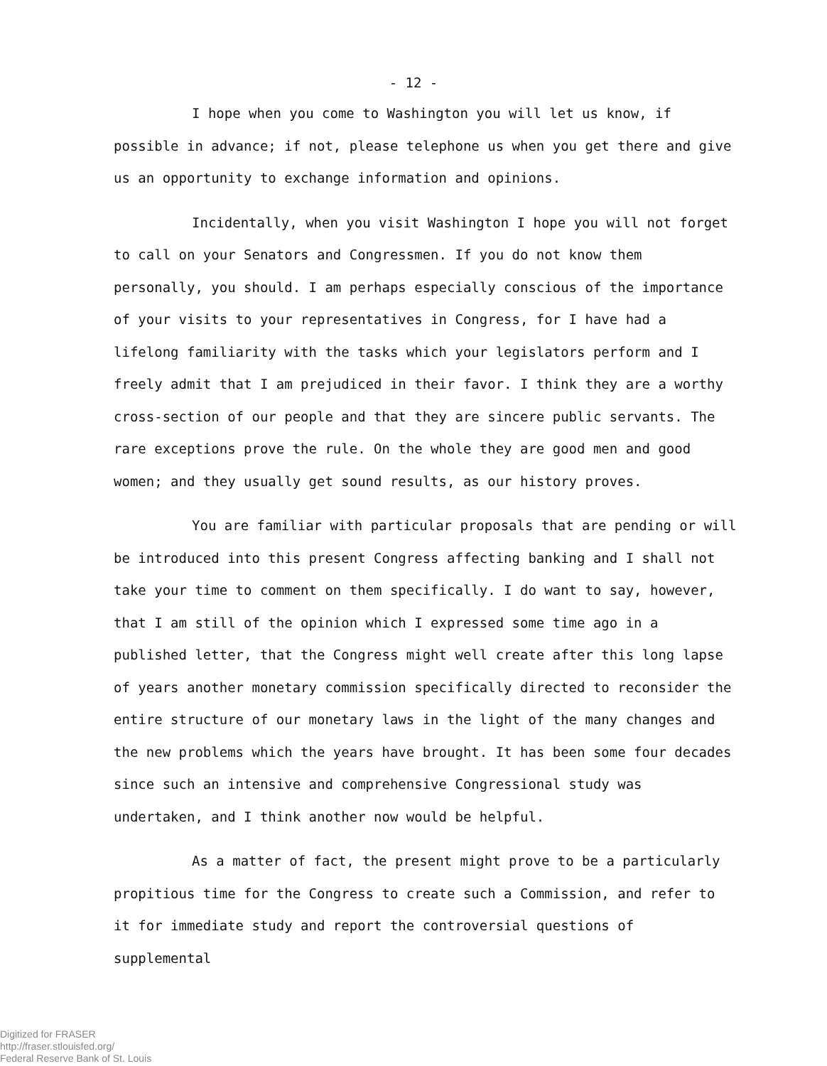- 12 -
I hope when you come to Washington you will let us know, if possible in advance; if not, please telephone us when you get there and give us an opportunity to exchange information and opinions.
Incidentally, when you visit Washington I hope you will not forget to call on your Senators and Congressmen. If you do not know them personally, you should. I am perhaps especially conscious of the importance of your visits to your representatives in Congress, for I have had a lifelong familiarity with the tasks which your legislators perform and I freely admit that I am prejudiced in their favor. I think they are a worthy cross-section of our people and that they are sincere public servants. The rare exceptions prove the rule. On the whole they are good men and good women; and they usually get sound results, as our history proves.
You are familiar with particular proposals that are pending or will be introduced into this present Congress affecting banking and I shall not take your time to comment on them specifically. I do want to say, however, that I am still of the opinion which I expressed some time ago in a published letter, that the Congress might well create after this long lapse of years another monetary commission specifically directed to reconsider the entire structure of our monetary laws in the light of the many changes and the new problems which the years have brought. It has been some four decades since such an intensive and comprehensive Congressional study was undertaken, and I think another now would be helpful.
As a matter of fact, the present might prove to be a particularly propitious time for the Congress to create such a Commission, and refer to it for immediate study and report the controversial questions of supplemental
Digitized for FRASER
http://fraser.stlouisfed.org/
Federal Reserve Bank of St. Louis